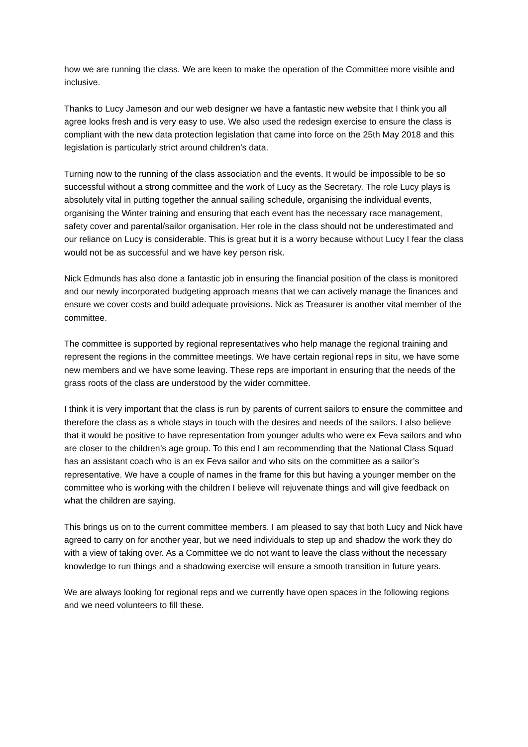how we are running the class. We are keen to make the operation of the Committee more visible and inclusive.
Thanks to Lucy Jameson and our web designer we have a fantastic new website that I think you all agree looks fresh and is very easy to use. We also used the redesign exercise to ensure the class is compliant with the new data protection legislation that came into force on the 25th May 2018 and this legislation is particularly strict around children’s data.
Turning now to the running of the class association and the events. It would be impossible to be so successful without a strong committee and the work of Lucy as the Secretary. The role Lucy plays is absolutely vital in putting together the annual sailing schedule, organising the individual events, organising the Winter training and ensuring that each event has the necessary race management, safety cover and parental/sailor organisation. Her role in the class should not be underestimated and our reliance on Lucy is considerable. This is great but it is a worry because without Lucy I fear the class would not be as successful and we have key person risk.
Nick Edmunds has also done a fantastic job in ensuring the financial position of the class is monitored and our newly incorporated budgeting approach means that we can actively manage the finances and ensure we cover costs and build adequate provisions. Nick as Treasurer is another vital member of the committee.
The committee is supported by regional representatives who help manage the regional training and represent the regions in the committee meetings. We have certain regional reps in situ, we have some new members and we have some leaving. These reps are important in ensuring that the needs of the grass roots of the class are understood by the wider committee.
I think it is very important that the class is run by parents of current sailors to ensure the committee and therefore the class as a whole stays in touch with the desires and needs of the sailors. I also believe that it would be positive to have representation from younger adults who were ex Feva sailors and who are closer to the children’s age group. To this end I am recommending that the National Class Squad has an assistant coach who is an ex Feva sailor and who sits on the committee as a sailor’s representative. We have a couple of names in the frame for this but having a younger member on the committee who is working with the children I believe will rejuvenate things and will give feedback on what the children are saying.
This brings us on to the current committee members. I am pleased to say that both Lucy and Nick have agreed to carry on for another year, but we need individuals to step up and shadow the work they do with a view of taking over. As a Committee we do not want to leave the class without the necessary knowledge to run things and a shadowing exercise will ensure a smooth transition in future years.
We are always looking for regional reps and we currently have open spaces in the following regions and we need volunteers to fill these.